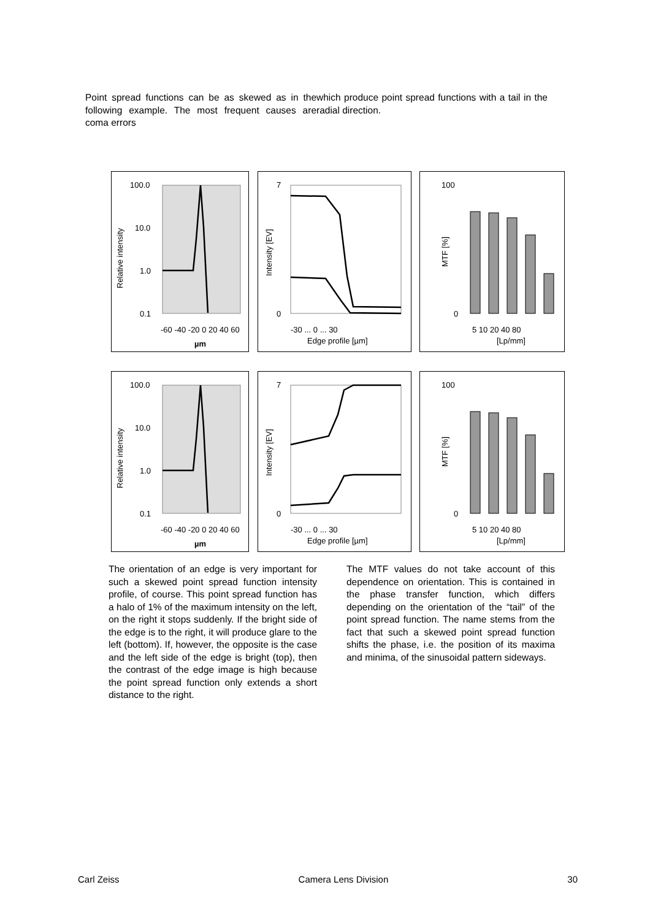Point spread functions can be as skewed as in the following example. The most frequent causes are coma errors
which produce point spread functions with a tail in the radial direction.
100.0
10.0
1.0
0.1
Relative intensity
​
µm
-60 -40 -20 0 20 40 60
7
0
Intensity [EV]
Edge profile [µm]
-30 ... 0 ... 30
100
0
MTF [%]
5 10 20 40 80
[Lp/mm]
100.0
10.0
1.0
0.1
Relative intensity
µm
-60 -40 -20 0 20 40 60
7
0
Intensity [EV]
Edge profile [µm]
-30 ... 0 ... 30
100
0
MTF [%]
5 10 20 40 80
[Lp/mm]
The orientation of an edge is very important for such a skewed point spread function intensity profile, of course. This point spread function has a halo of 1% of the maximum intensity on the left, on the right it stops suddenly. If the bright side of the edge is to the right, it will produce glare to the left (bottom). If, however, the opposite is the case and the left side of the edge is bright (top), then the contrast of the edge image is high because the point spread function only extends a short distance to the right.
The MTF values do not take account of this dependence on orientation. This is contained in the phase transfer function, which differs depending on the orientation of the “tail” of the point spread function. The name stems from the fact that such a skewed point spread function shifts the phase, i.e. the position of its maxima and minima, of the sinusoidal pattern sideways.
Carl Zeiss Camera Lens Division 30